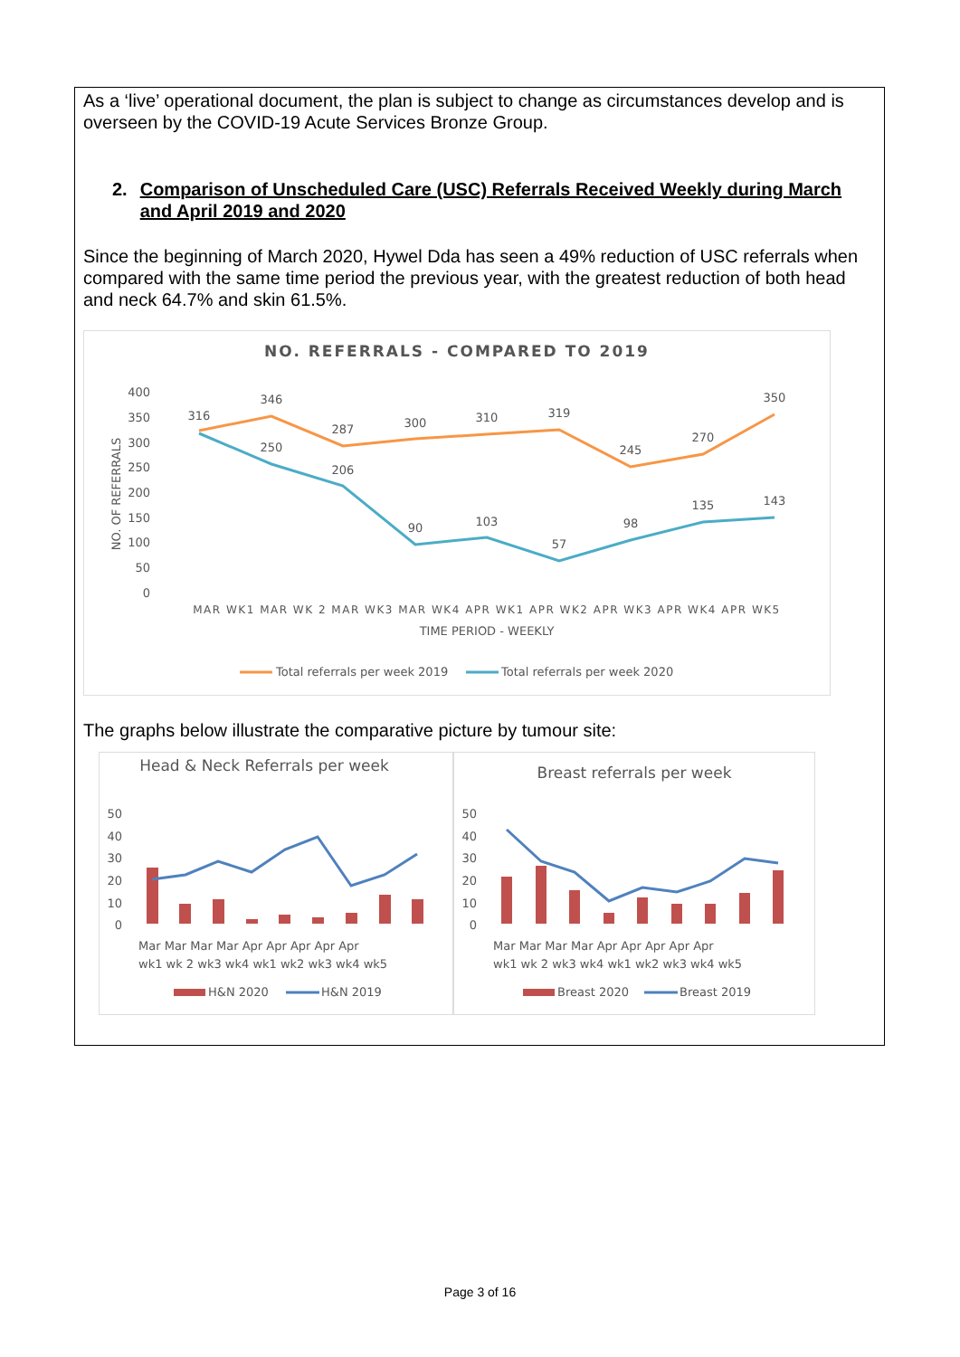As a ‘live’ operational document, the plan is subject to change as circumstances develop and is overseen by the COVID-19 Acute Services Bronze Group.
2. Comparison of Unscheduled Care (USC) Referrals Received Weekly during March and April 2019 and 2020
Since the beginning of March 2020, Hywel Dda has seen a 49% reduction of USC referrals when compared with the same time period the previous year, with the greatest reduction of both head and neck 64.7% and skin 61.5%.
NO. REFERRALS - COMPARED TO 2019
400
350
300
250
200
150
100
50
0
NO. OF REFERRALS
316
346
287
300
310
319
245
270
350
250
206
90
103
57
98
135
143
MAR WK1 MAR WK 2 MAR WK3 MAR WK4 APR WK1 APR WK2 APR WK3 APR WK4 APR WK5
TIME PERIOD - WEEKLY
Total referrals per week 2019
Total referrals per week 2020
The graphs below illustrate the comparative picture by tumour site:
Head & Neck Referrals per week
50
40
30
20
10
0
Mar Mar Mar Mar Apr Apr Apr Apr Apr
wk1 wk 2 wk3 wk4 wk1 wk2 wk3 wk4 wk5
H&N 2020
H&N 2019
Breast referrals per week
50
40
30
20
10
0
Mar Mar Mar Mar Apr Apr Apr Apr Apr
wk1 wk 2 wk3 wk4 wk1 wk2 wk3 wk4 wk5
Breast 2020
Breast 2019
Page 3 of 16